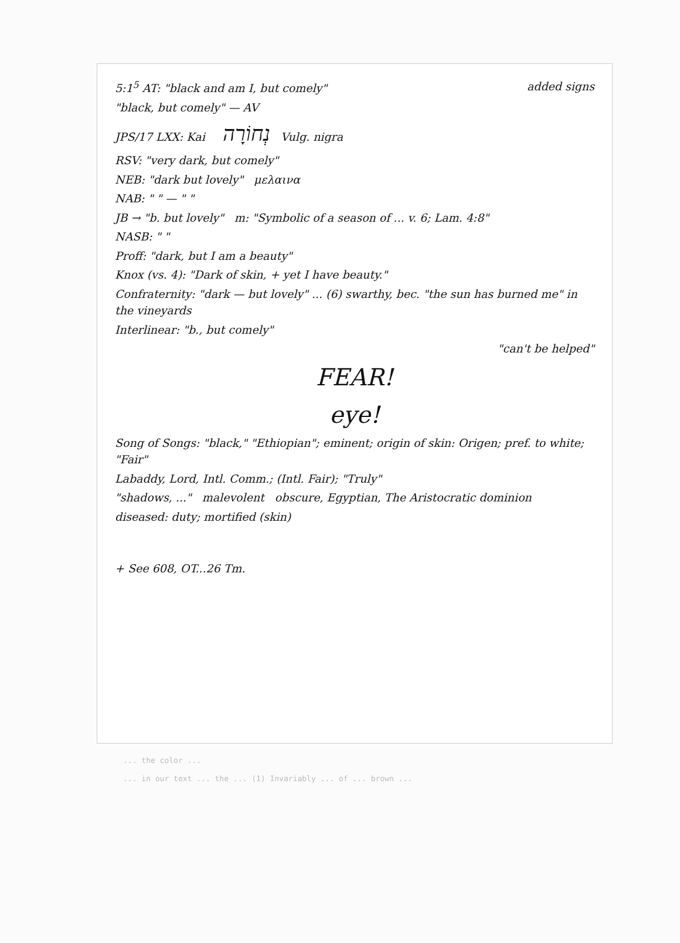5:1<sup>5</sup> AT: "black and am I, but comely" added signs
"black, but comely" — AV
JPS/17 LXX: Kai נְחוֹרָה Vulg. nigra
RSV: "very dark, but comely"
NEB: "dark but lovely" μελαινα
NAB: " " — " "
JB → "b. but lovely" m: "Symbolic of a season of ... v. 6; Lam. 4:8"
NASB: " "
Proff: "dark, but I am a beauty"
Knox (vs. 4): "Dark of skin, + yet I have beauty."
Confraternity: "dark — but lovely" ... (6) swarthy, bec. "the sun has burned me" in the vineyards
Interlinear: "b., but comely"
"can't be helped"
FEAR!
eye!
Song of Songs: "black," "Ethiopian"; eminent; origin of skin: Origen; pref. to white; "Fair"
Labaddy, Lord, Intl. Comm.; (Intl. Fair); "Truly"
"shadows, ..." malevolent obscure, Egyptian, The Aristocratic dominion
diseased: duty; mortified (skin)
+ See 608, OT...26 Tm.
... the color ...
... in our text ... the ... (1) Invariably ... of ... brown ...